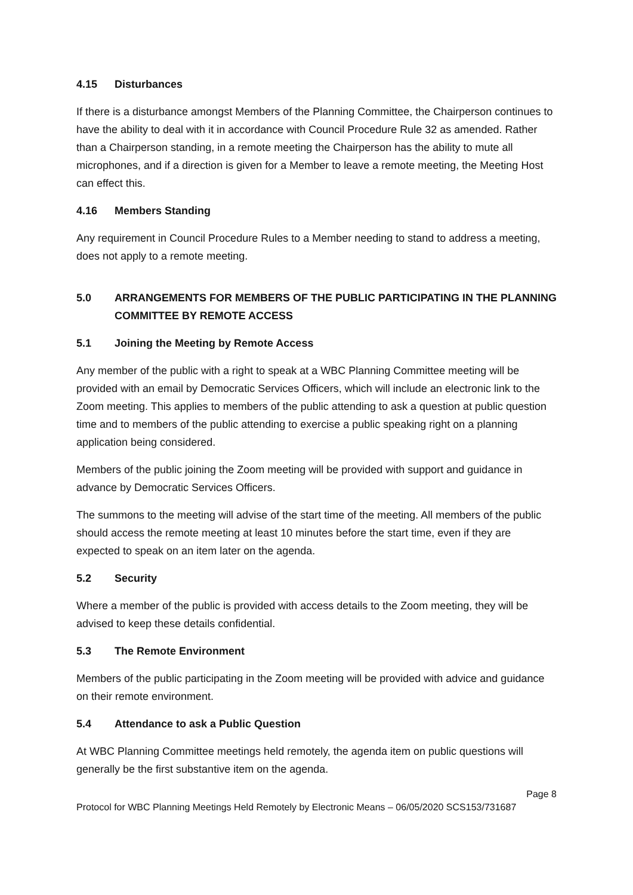4.15 Disturbances
If there is a disturbance amongst Members of the Planning Committee, the Chairperson continues to have the ability to deal with it in accordance with Council Procedure Rule 32 as amended. Rather than a Chairperson standing, in a remote meeting the Chairperson has the ability to mute all microphones, and if a direction is given for a Member to leave a remote meeting, the Meeting Host can effect this.
4.16 Members Standing
Any requirement in Council Procedure Rules to a Member needing to stand to address a meeting, does not apply to a remote meeting.
5.0 ARRANGEMENTS FOR MEMBERS OF THE PUBLIC PARTICIPATING IN THE PLANNING COMMITTEE BY REMOTE ACCESS
5.1 Joining the Meeting by Remote Access
Any member of the public with a right to speak at a WBC Planning Committee meeting will be provided with an email by Democratic Services Officers, which will include an electronic link to the Zoom meeting. This applies to members of the public attending to ask a question at public question time and to members of the public attending to exercise a public speaking right on a planning application being considered.
Members of the public joining the Zoom meeting will be provided with support and guidance in advance by Democratic Services Officers.
The summons to the meeting will advise of the start time of the meeting. All members of the public should access the remote meeting at least 10 minutes before the start time, even if they are expected to speak on an item later on the agenda.
5.2 Security
Where a member of the public is provided with access details to the Zoom meeting, they will be advised to keep these details confidential.
5.3 The Remote Environment
Members of the public participating in the Zoom meeting will be provided with advice and guidance on their remote environment.
5.4 Attendance to ask a Public Question
At WBC Planning Committee meetings held remotely, the agenda item on public questions will generally be the first substantive item on the agenda.
Page 8
Protocol for WBC Planning Meetings Held Remotely by Electronic Means – 06/05/2020 SCS153/731687